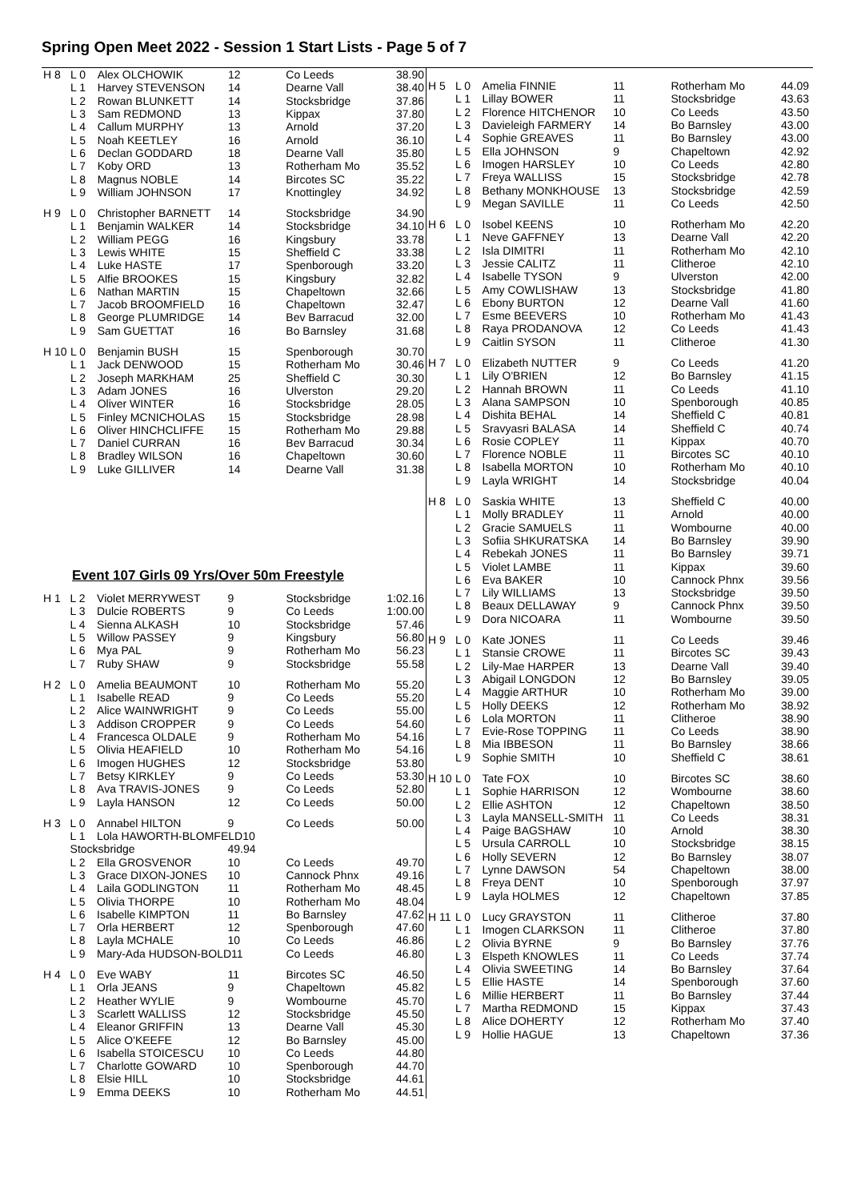Spring Open Meet 2022 - Session 1 Start Lists - Page 5 of 7
| H 8 | L 0 | Alex OLCHOWIK | 12 | Co Leeds | 38.90 |
| | L 1 | Harvey STEVENSON | 14 | Dearne Vall | 38.40 |
| | L 2 | Rowan BLUNKETT | 14 | Stocksbridge | 37.86 |
| | L 3 | Sam REDMOND | 13 | Kippax | 37.80 |
| | L 4 | Callum MURPHY | 13 | Arnold | 37.20 |
| | L 5 | Noah KEETLEY | 16 | Arnold | 36.10 |
| | L 6 | Declan GODDARD | 18 | Dearne Vall | 35.80 |
| | L 7 | Koby ORD | 13 | Rotherham Mo | 35.52 |
| | L 8 | Magnus NOBLE | 14 | Bircotes SC | 35.22 |
| | L 9 | William JOHNSON | 17 | Knottingley | 34.92 |
| H 9 | L 0 | Christopher BARNETT | 14 | Stocksbridge | 34.90 |
| | L 1 | Benjamin WALKER | 14 | Stocksbridge | 34.10 |
| | L 2 | William PEGG | 16 | Kingsbury | 33.78 |
| | L 3 | Lewis WHITE | 15 | Sheffield C | 33.38 |
| | L 4 | Luke HASTE | 17 | Spenborough | 33.20 |
| | L 5 | Alfie BROOKES | 15 | Kingsbury | 32.82 |
| | L 6 | Nathan MARTIN | 15 | Chapeltown | 32.66 |
| | L 7 | Jacob BROOMFIELD | 16 | Chapeltown | 32.47 |
| | L 8 | George PLUMRIDGE | 14 | Bev Barracud | 32.00 |
| | L 9 | Sam GUETTAT | 16 | Bo Barnsley | 31.68 |
| H 10 | L 0 | Benjamin BUSH | 15 | Spenborough | 30.70 |
| | L 1 | Jack DENWOOD | 15 | Rotherham Mo | 30.46 |
| | L 2 | Joseph MARKHAM | 25 | Sheffield C | 30.30 |
| | L 3 | Adam JONES | 16 | Ulverston | 29.20 |
| | L 4 | Oliver WINTER | 16 | Stocksbridge | 28.05 |
| | L 5 | Finley MCNICHOLAS | 15 | Stocksbridge | 28.98 |
| | L 6 | Oliver HINCHCLIFFE | 15 | Rotherham Mo | 29.88 |
| | L 7 | Daniel CURRAN | 16 | Bev Barracud | 30.34 |
| | L 8 | Bradley WILSON | 16 | Chapeltown | 30.60 |
| | L 9 | Luke GILLIVER | 14 | Dearne Vall | 31.38 |
Event 107 Girls 09 Yrs/Over 50m Freestyle
| H 1 | L 2 | Violet MERRYWEST | 9 | Stocksbridge | 1:02.16 |
| | L 3 | Dulcie ROBERTS | 9 | Co Leeds | 1:00.00 |
| | L 4 | Sienna ALKASH | 10 | Stocksbridge | 57.46 |
| | L 5 | Willow PASSEY | 9 | Kingsbury | 56.80 |
| | L 6 | Mya PAL | 9 | Rotherham Mo | 56.23 |
| | L 7 | Ruby SHAW | 9 | Stocksbridge | 55.58 |
| H 2 | L 0 | Amelia BEAUMONT | 10 | Rotherham Mo | 55.20 |
| | L 1 | Isabelle READ | 9 | Co Leeds | 55.20 |
| | L 2 | Alice WAINWRIGHT | 9 | Co Leeds | 55.00 |
| | L 3 | Addison CROPPER | 9 | Co Leeds | 54.60 |
| | L 4 | Francesca OLDALE | 9 | Rotherham Mo | 54.16 |
| | L 5 | Olivia HEAFIELD | 10 | Rotherham Mo | 54.16 |
| | L 6 | Imogen HUGHES | 12 | Stocksbridge | 53.80 |
| | L 7 | Betsy KIRKLEY | 9 | Co Leeds | 53.30 |
| | L 8 | Ava TRAVIS-JONES | 9 | Co Leeds | 52.80 |
| | L 9 | Layla HANSON | 12 | Co Leeds | 50.00 |
| H 3 | L 0 | Annabel HILTON | 9 | Co Leeds | 50.00 |
| | L 1 | Lola HAWORTH-BLOMFELD10 | | | |
| | Stocksbridge | | 49.94 | | |
| | L 2 | Ella GROSVENOR | 10 | Co Leeds | 49.70 |
| | L 3 | Grace DIXON-JONES | 10 | Cannock Phnx | 49.16 |
| | L 4 | Laila GODLINGTON | 11 | Rotherham Mo | 48.45 |
| | L 5 | Olivia THORPE | 10 | Rotherham Mo | 48.04 |
| | L 6 | Isabelle KIMPTON | 11 | Bo Barnsley | 47.62 |
| | L 7 | Orla HERBERT | 12 | Spenborough | 47.60 |
| | L 8 | Layla MCHALE | 10 | Co Leeds | 46.86 |
| | L 9 | Mary-Ada HUDSON-BOLD11 | | Co Leeds | 46.80 |
| H 4 | L 0 | Eve WABY | 11 | Bircotes SC | 46.50 |
| | L 1 | Orla JEANS | 9 | Chapeltown | 45.82 |
| | L 2 | Heather WYLIE | 9 | Wombourne | 45.70 |
| | L 3 | Scarlett WALLISS | 12 | Stocksbridge | 45.50 |
| | L 4 | Eleanor GRIFFIN | 13 | Dearne Vall | 45.30 |
| | L 5 | Alice O'KEEFE | 12 | Bo Barnsley | 45.00 |
| | L 6 | Isabella STOICESCU | 10 | Co Leeds | 44.80 |
| | L 7 | Charlotte GOWARD | 10 | Spenborough | 44.70 |
| | L 8 | Elsie HILL | 10 | Stocksbridge | 44.61 |
| | L 9 | Emma DEEKS | 10 | Rotherham Mo | 44.51 |
| H 5 | L 0 | Amelia FINNIE | 11 | Rotherham Mo | 44.09 |
| | L 1 | Lillay BOWER | 11 | Stocksbridge | 43.63 |
| | L 2 | Florence HITCHENOR | 10 | Co Leeds | 43.50 |
| | L 3 | Davieleigh FARMERY | 14 | Bo Barnsley | 43.00 |
| | L 4 | Sophie GREAVES | 11 | Bo Barnsley | 43.00 |
| | L 5 | Ella JOHNSON | 9 | Chapeltown | 42.92 |
| | L 6 | Imogen HARSLEY | 10 | Co Leeds | 42.80 |
| | L 7 | Freya WALLISS | 15 | Stocksbridge | 42.78 |
| | L 8 | Bethany MONKHOUSE | 13 | Stocksbridge | 42.59 |
| | L 9 | Megan SAVILLE | 11 | Co Leeds | 42.50 |
| H 6 | L 0 | Isobel KEENS | 10 | Rotherham Mo | 42.20 |
| | L 1 | Neve GAFFNEY | 13 | Dearne Vall | 42.20 |
| | L 2 | Isla DIMITRI | 11 | Rotherham Mo | 42.10 |
| | L 3 | Jessie CALITZ | 11 | Clitheroe | 42.10 |
| | L 4 | Isabelle TYSON | 9 | Ulverston | 42.00 |
| | L 5 | Amy COWLISHAW | 13 | Stocksbridge | 41.80 |
| | L 6 | Ebony BURTON | 12 | Dearne Vall | 41.60 |
| | L 7 | Esme BEEVERS | 10 | Rotherham Mo | 41.43 |
| | L 8 | Raya PRODANOVA | 12 | Co Leeds | 41.43 |
| | L 9 | Caitlin SYSON | 11 | Clitheroe | 41.30 |
| H 7 | L 0 | Elizabeth NUTTER | 9 | Co Leeds | 41.20 |
| | L 1 | Lily O'BRIEN | 12 | Bo Barnsley | 41.15 |
| | L 2 | Hannah BROWN | 11 | Co Leeds | 41.10 |
| | L 3 | Alana SAMPSON | 10 | Spenborough | 40.85 |
| | L 4 | Dishita BEHAL | 14 | Sheffield C | 40.81 |
| | L 5 | Sravyasri BALASA | 14 | Sheffield C | 40.74 |
| | L 6 | Rosie COPLEY | 11 | Kippax | 40.70 |
| | L 7 | Florence NOBLE | 11 | Bircotes SC | 40.10 |
| | L 8 | Isabella MORTON | 10 | Rotherham Mo | 40.10 |
| | L 9 | Layla WRIGHT | 14 | Stocksbridge | 40.04 |
| H 8 | L 0 | Saskia WHITE | 13 | Sheffield C | 40.00 |
| | L 1 | Molly BRADLEY | 11 | Arnold | 40.00 |
| | L 2 | Gracie SAMUELS | 11 | Wombourne | 40.00 |
| | L 3 | Sofiia SHKURATSKA | 14 | Bo Barnsley | 39.90 |
| | L 4 | Rebekah JONES | 11 | Bo Barnsley | 39.71 |
| | L 5 | Violet LAMBE | 11 | Kippax | 39.60 |
| | L 6 | Eva BAKER | 10 | Cannock Phnx | 39.56 |
| | L 7 | Lily WILLIAMS | 13 | Stocksbridge | 39.50 |
| | L 8 | Beaux DELLAWAY | 9 | Cannock Phnx | 39.50 |
| | L 9 | Dora NICOARA | 11 | Wombourne | 39.50 |
| H 9 | L 0 | Kate JONES | 11 | Co Leeds | 39.46 |
| | L 1 | Stansie CROWE | 11 | Bircotes SC | 39.43 |
| | L 2 | Lily-Mae HARPER | 13 | Dearne Vall | 39.40 |
| | L 3 | Abigail LONGDON | 12 | Bo Barnsley | 39.05 |
| | L 4 | Maggie ARTHUR | 10 | Rotherham Mo | 39.00 |
| | L 5 | Holly DEEKS | 12 | Rotherham Mo | 38.92 |
| | L 6 | Lola MORTON | 11 | Clitheroe | 38.90 |
| | L 7 | Evie-Rose TOPPING | 11 | Co Leeds | 38.90 |
| | L 8 | Mia IBBESON | 11 | Bo Barnsley | 38.66 |
| | L 9 | Sophie SMITH | 10 | Sheffield C | 38.61 |
| H 10 | L 0 | Tate FOX | 10 | Bircotes SC | 38.60 |
| | L 1 | Sophie HARRISON | 12 | Wombourne | 38.60 |
| | L 2 | Ellie ASHTON | 12 | Chapeltown | 38.50 |
| | L 3 | Layla MANSELL-SMITH | 11 | Co Leeds | 38.31 |
| | L 4 | Paige BAGSHAW | 10 | Arnold | 38.30 |
| | L 5 | Ursula CARROLL | 10 | Stocksbridge | 38.15 |
| | L 6 | Holly SEVERN | 12 | Bo Barnsley | 38.07 |
| | L 7 | Lynne DAWSON | 54 | Chapeltown | 38.00 |
| | L 8 | Freya DENT | 10 | Spenborough | 37.97 |
| | L 9 | Layla HOLMES | 12 | Chapeltown | 37.85 |
| H 11 | L 0 | Lucy GRAYSTON | 11 | Clitheroe | 37.80 |
| | L 1 | Imogen CLARKSON | 11 | Clitheroe | 37.80 |
| | L 2 | Olivia BYRNE | 9 | Bo Barnsley | 37.76 |
| | L 3 | Elspeth KNOWLES | 11 | Co Leeds | 37.74 |
| | L 4 | Olivia SWEETING | 14 | Bo Barnsley | 37.64 |
| | L 5 | Ellie HASTE | 14 | Spenborough | 37.60 |
| | L 6 | Millie HERBERT | 11 | Bo Barnsley | 37.44 |
| | L 7 | Martha REDMOND | 15 | Kippax | 37.43 |
| | L 8 | Alice DOHERTY | 12 | Rotherham Mo | 37.40 |
| | L 9 | Hollie HAGUE | 13 | Chapeltown | 37.36 |